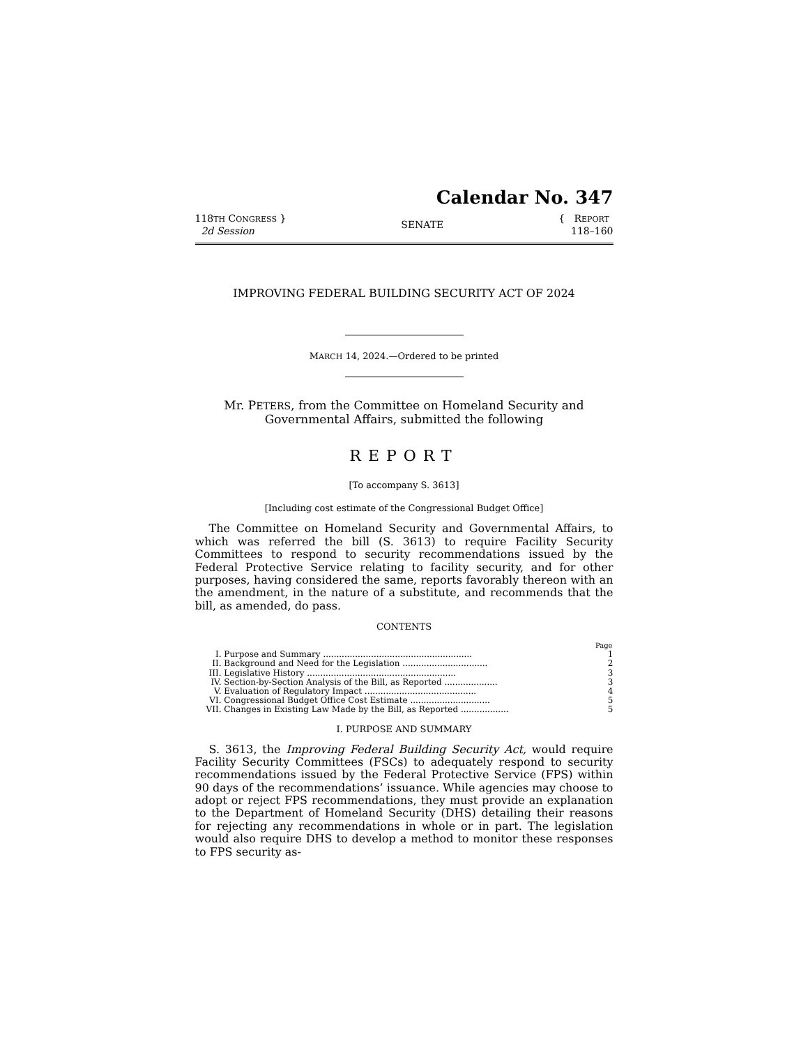Calendar No. 347
118TH CONGRESS }
2d Session
SENATE
{ REPORT
118–160
IMPROVING FEDERAL BUILDING SECURITY ACT OF 2024
MARCH 14, 2024.—Ordered to be printed
Mr. PETERS, from the Committee on Homeland Security and
Governmental Affairs, submitted the following
REPORT
[To accompany S. 3613]
[Including cost estimate of the Congressional Budget Office]
The Committee on Homeland Security and Governmental Affairs, to which was referred the bill (S. 3613) to require Facility Security Committees to respond to security recommendations issued by the Federal Protective Service relating to facility security, and for other purposes, having considered the same, reports favorably thereon with an the amendment, in the nature of a substitute, and recommends that the bill, as amended, do pass.
CONTENTS
| | | Page |
| I. | Purpose and Summary ........................................................ | 1 |
| II. | Background and Need for the Legislation ................................ | 2 |
| III. | Legislative History ........................................................ | 3 |
| IV. | Section-by-Section Analysis of the Bill, as Reported .................... | 3 |
| V. | Evaluation of Regulatory Impact .......................................... | 4 |
| VI. | Congressional Budget Office Cost Estimate .............................. | 5 |
| VII. | Changes in Existing Law Made by the Bill, as Reported .................. | 5 |
I. PURPOSE AND SUMMARY
S. 3613, the Improving Federal Building Security Act, would require Facility Security Committees (FSCs) to adequately respond to security recommendations issued by the Federal Protective Service (FPS) within 90 days of the recommendations’ issuance. While agencies may choose to adopt or reject FPS recommendations, they must provide an explanation to the Department of Homeland Security (DHS) detailing their reasons for rejecting any recommendations in whole or in part. The legislation would also require DHS to develop a method to monitor these responses to FPS security as-